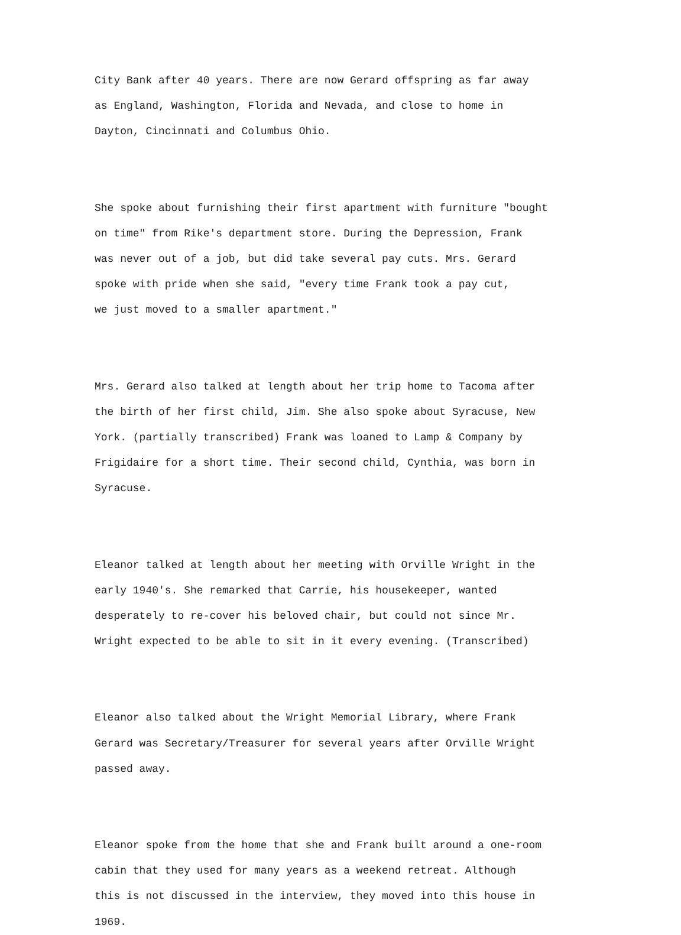City Bank after 40 years. There are now Gerard offspring as far away as England, Washington, Florida and Nevada, and close to home in Dayton, Cincinnati and Columbus Ohio.
She spoke about furnishing their first apartment with furniture "bought on time" from Rike's department store. During the Depression, Frank was never out of a job, but did take several pay cuts. Mrs. Gerard spoke with pride when she said, "every time Frank took a pay cut, we just moved to a smaller apartment."
Mrs. Gerard also talked at length about her trip home to Tacoma after the birth of her first child, Jim. She also spoke about Syracuse, New York. (partially transcribed) Frank was loaned to Lamp & Company by Frigidaire for a short time. Their second child, Cynthia, was born in Syracuse.
Eleanor talked at length about her meeting with Orville Wright in the early 1940's. She remarked that Carrie, his housekeeper, wanted desperately to re-cover his beloved chair, but could not since Mr. Wright expected to be able to sit in it every evening. (Transcribed)
Eleanor also talked about the Wright Memorial Library, where Frank Gerard was Secretary/Treasurer for several years after Orville Wright passed away.
Eleanor spoke from the home that she and Frank built around a one-room cabin that they used for many years as a weekend retreat. Although this is not discussed in the interview, they moved into this house in 1969.